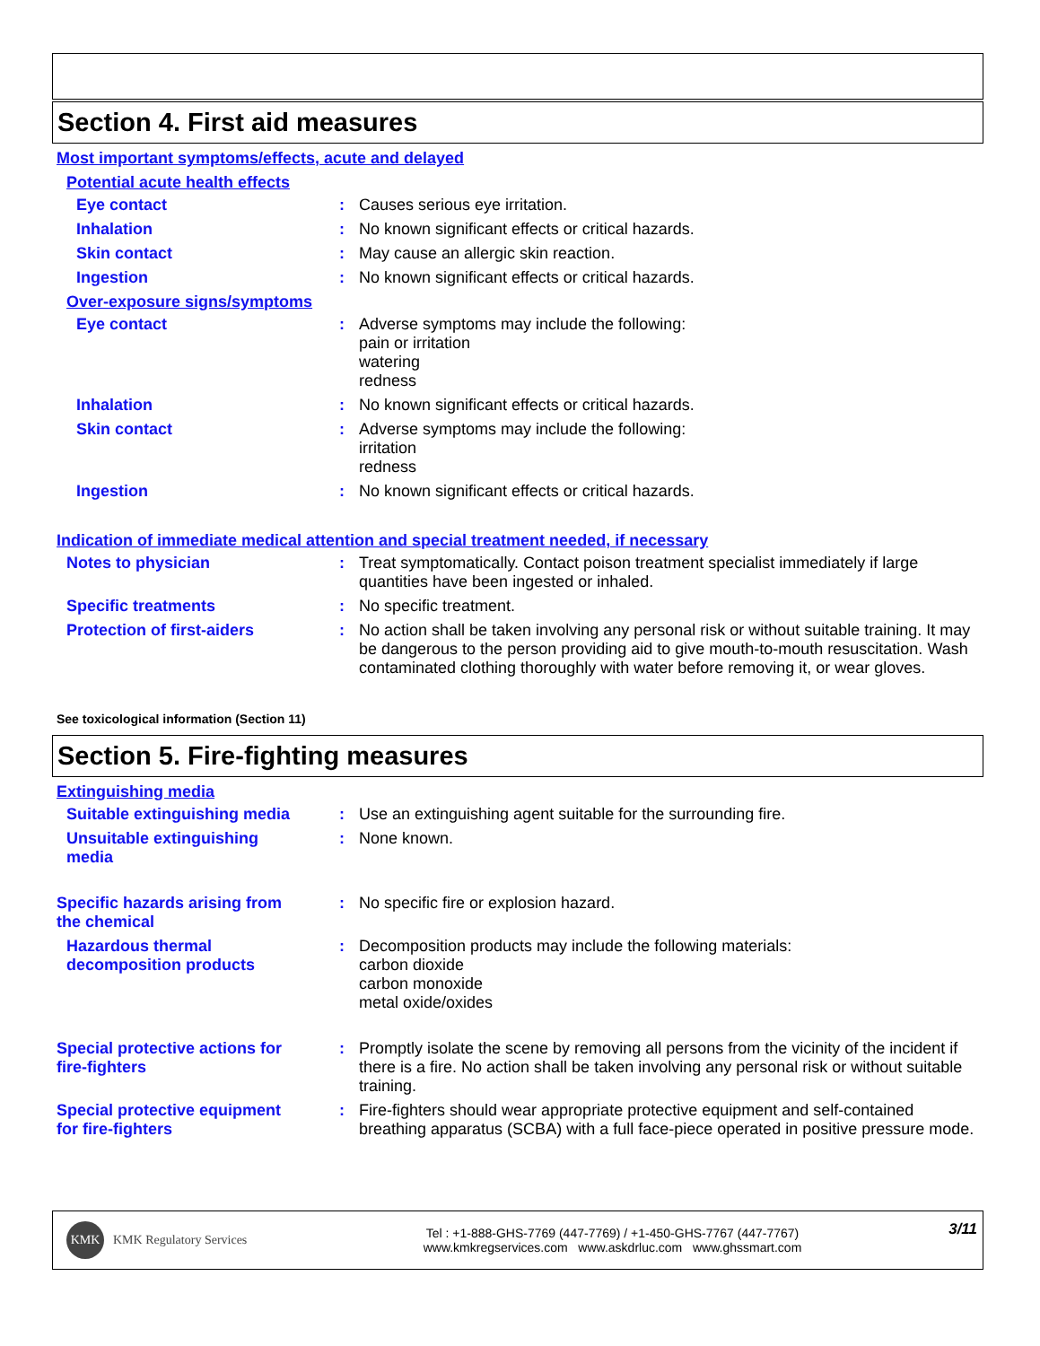Section 4. First aid measures
Most important symptoms/effects, acute and delayed
Potential acute health effects
Eye contact : Causes serious eye irritation.
Inhalation : No known significant effects or critical hazards.
Skin contact : May cause an allergic skin reaction.
Ingestion : No known significant effects or critical hazards.
Over-exposure signs/symptoms
Eye contact : Adverse symptoms may include the following:
pain or irritation
watering
redness
Inhalation : No known significant effects or critical hazards.
Skin contact : Adverse symptoms may include the following:
irritation
redness
Ingestion : No known significant effects or critical hazards.
Indication of immediate medical attention and special treatment needed, if necessary
Notes to physician : Treat symptomatically. Contact poison treatment specialist immediately if large quantities have been ingested or inhaled.
Specific treatments : No specific treatment.
Protection of first-aiders
: No action shall be taken involving any personal risk or without suitable training. It may be dangerous to the person providing aid to give mouth-to-mouth resuscitation. Wash contaminated clothing thoroughly with water before removing it, or wear gloves.
See toxicological information (Section 11)
Section 5. Fire-fighting measures
Extinguishing media
Suitable extinguishing media
: Use an extinguishing agent suitable for the surrounding fire.
Unsuitable extinguishing media
: None known.
Specific hazards arising from the chemical
: No specific fire or explosion hazard.
Hazardous thermal decomposition products
: Decomposition products may include the following materials:
carbon dioxide
carbon monoxide
metal oxide/oxides
Special protective actions for fire-fighters
: Promptly isolate the scene by removing all persons from the vicinity of the incident if there is a fire. No action shall be taken involving any personal risk or without suitable training.
Special protective equipment for fire-fighters
: Fire-fighters should wear appropriate protective equipment and self-contained breathing apparatus (SCBA) with a full face-piece operated in positive pressure mode.
KMK
KMK Regulatory Services
Tel : +1-888-GHS-7769 (447-7769) / +1-450-GHS-7767 (447-7767)
www.kmkregservices.com www.askdrluc.com www.ghssmart.com
3/11